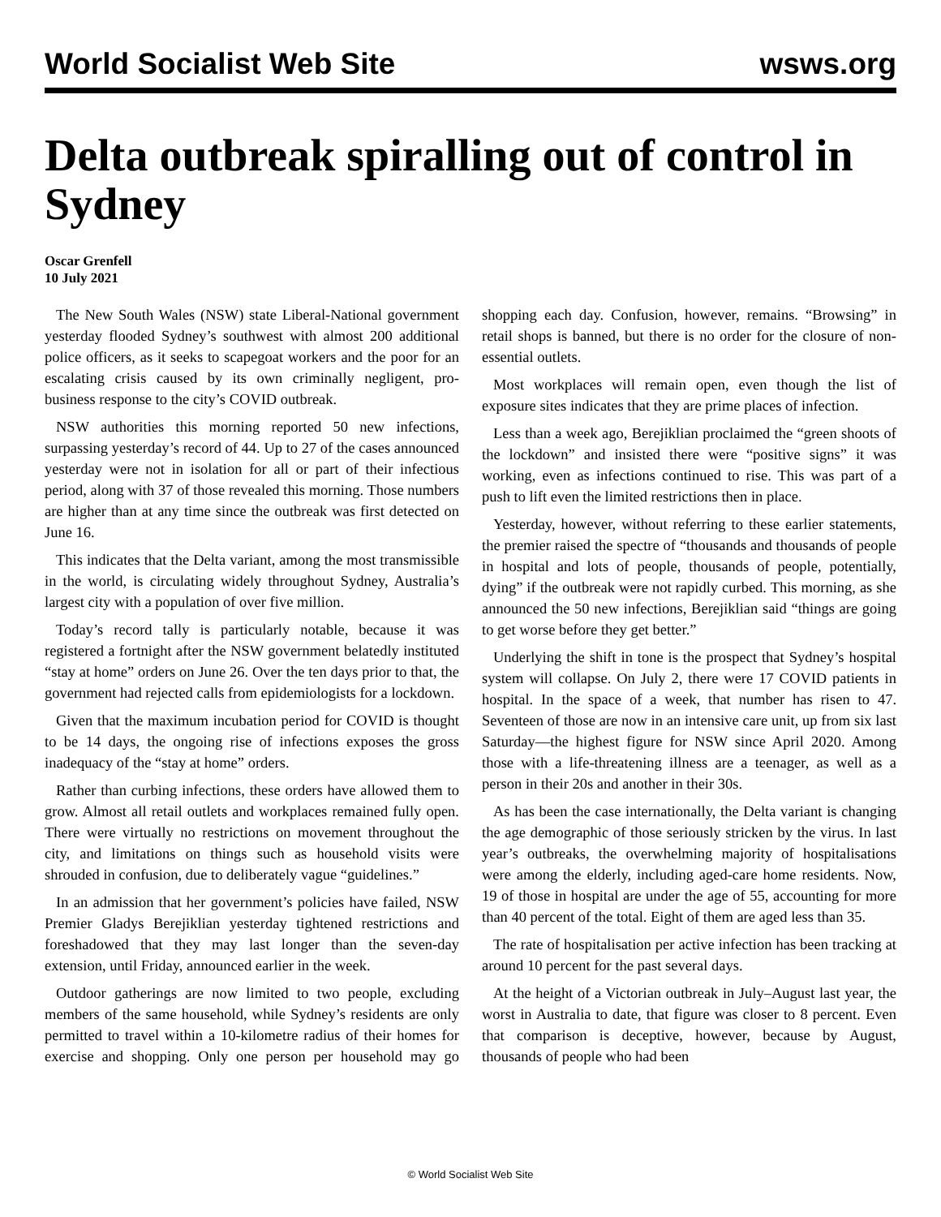World Socialist Web Site wsws.org
Delta outbreak spiralling out of control in Sydney
Oscar Grenfell
10 July 2021
The New South Wales (NSW) state Liberal-National government yesterday flooded Sydney’s southwest with almost 200 additional police officers, as it seeks to scapegoat workers and the poor for an escalating crisis caused by its own criminally negligent, pro-business response to the city’s COVID outbreak.
NSW authorities this morning reported 50 new infections, surpassing yesterday’s record of 44. Up to 27 of the cases announced yesterday were not in isolation for all or part of their infectious period, along with 37 of those revealed this morning. Those numbers are higher than at any time since the outbreak was first detected on June 16.
This indicates that the Delta variant, among the most transmissible in the world, is circulating widely throughout Sydney, Australia’s largest city with a population of over five million.
Today’s record tally is particularly notable, because it was registered a fortnight after the NSW government belatedly instituted “stay at home” orders on June 26. Over the ten days prior to that, the government had rejected calls from epidemiologists for a lockdown.
Given that the maximum incubation period for COVID is thought to be 14 days, the ongoing rise of infections exposes the gross inadequacy of the “stay at home” orders.
Rather than curbing infections, these orders have allowed them to grow. Almost all retail outlets and workplaces remained fully open. There were virtually no restrictions on movement throughout the city, and limitations on things such as household visits were shrouded in confusion, due to deliberately vague “guidelines.”
In an admission that her government’s policies have failed, NSW Premier Gladys Berejiklian yesterday tightened restrictions and foreshadowed that they may last longer than the seven-day extension, until Friday, announced earlier in the week.
Outdoor gatherings are now limited to two people, excluding members of the same household, while Sydney’s residents are only permitted to travel within a 10-kilometre radius of their homes for exercise and shopping. Only one person per household may go shopping each day. Confusion, however, remains. “Browsing” in retail shops is banned, but there is no order for the closure of non-essential outlets.
Most workplaces will remain open, even though the list of exposure sites indicates that they are prime places of infection.
Less than a week ago, Berejiklian proclaimed the “green shoots of the lockdown” and insisted there were “positive signs” it was working, even as infections continued to rise. This was part of a push to lift even the limited restrictions then in place.
Yesterday, however, without referring to these earlier statements, the premier raised the spectre of “thousands and thousands of people in hospital and lots of people, thousands of people, potentially, dying” if the outbreak were not rapidly curbed. This morning, as she announced the 50 new infections, Berejiklian said “things are going to get worse before they get better.”
Underlying the shift in tone is the prospect that Sydney’s hospital system will collapse. On July 2, there were 17 COVID patients in hospital. In the space of a week, that number has risen to 47. Seventeen of those are now in an intensive care unit, up from six last Saturday—the highest figure for NSW since April 2020. Among those with a life-threatening illness are a teenager, as well as a person in their 20s and another in their 30s.
As has been the case internationally, the Delta variant is changing the age demographic of those seriously stricken by the virus. In last year’s outbreaks, the overwhelming majority of hospitalisations were among the elderly, including aged-care home residents. Now, 19 of those in hospital are under the age of 55, accounting for more than 40 percent of the total. Eight of them are aged less than 35.
The rate of hospitalisation per active infection has been tracking at around 10 percent for the past several days.
At the height of a Victorian outbreak in July–August last year, the worst in Australia to date, that figure was closer to 8 percent. Even that comparison is deceptive, however, because by August, thousands of people who had been
© World Socialist Web Site